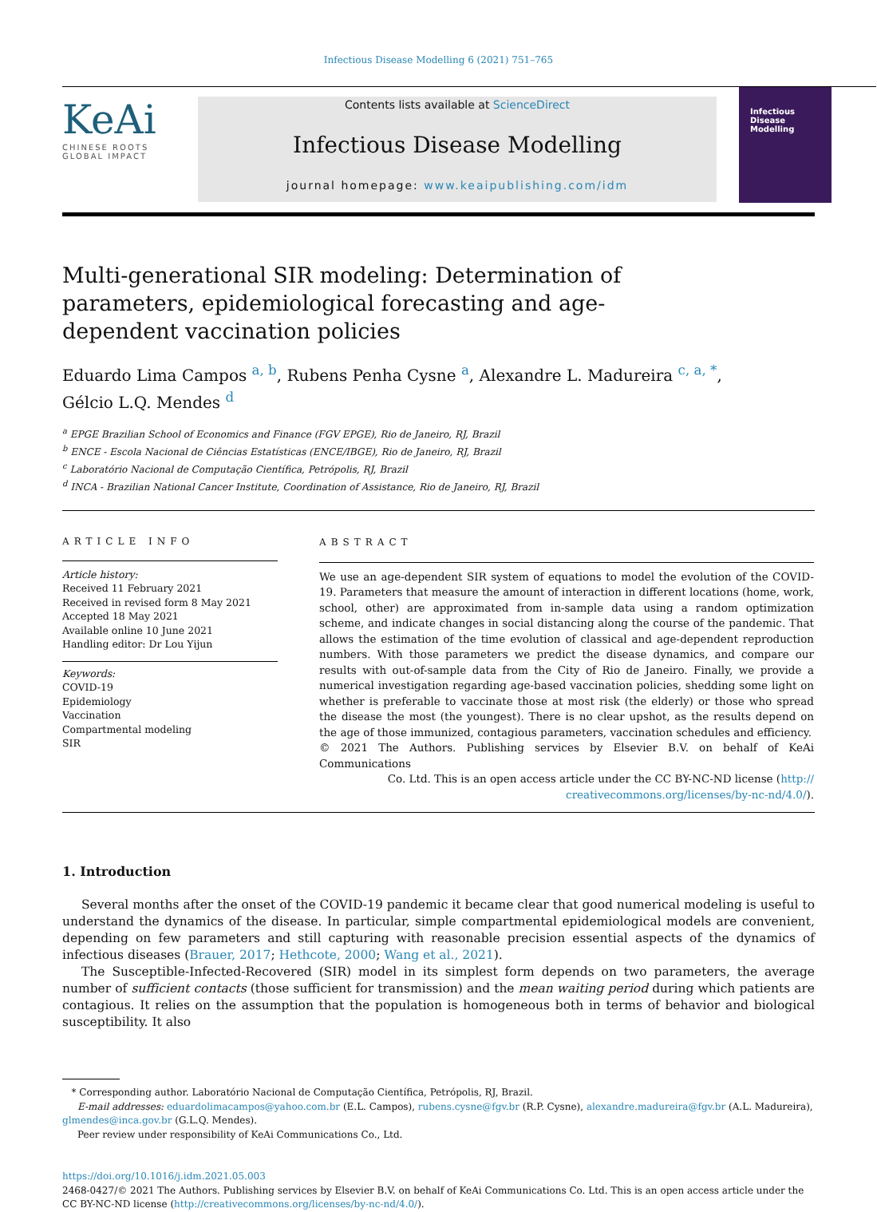Infectious Disease Modelling 6 (2021) 751–765
KeAi
CHINESE ROOTS
GLOBAL IMPACT
Contents lists available at ScienceDirect
Infectious Disease Modelling
journal homepage: www.keaipublishing.com/idm
Infectious
Disease
Modelling
Multi-generational SIR modeling: Determination of parameters, epidemiological forecasting and age-dependent vaccination policies
Eduardo Lima Campos <sup>a, b</sup>, Rubens Penha Cysne <sup>a</sup>, Alexandre L. Madureira <sup>c, a, *</sup>,
Gélcio L.Q. Mendes <sup>d</sup>
<sup>a</sup> EPGE Brazilian School of Economics and Finance (FGV EPGE), Rio de Janeiro, RJ, Brazil
<sup>b</sup> ENCE - Escola Nacional de Ciências Estatísticas (ENCE/IBGE), Rio de Janeiro, RJ, Brazil
<sup>c</sup> Laboratório Nacional de Computação Científica, Petrópolis, RJ, Brazil
<sup>d</sup> INCA - Brazilian National Cancer Institute, Coordination of Assistance, Rio de Janeiro, RJ, Brazil
ARTICLE INFO
Article history:
Received 11 February 2021
Received in revised form 8 May 2021
Accepted 18 May 2021
Available online 10 June 2021
Handling editor: Dr Lou Yijun
Keywords:
COVID-19
Epidemiology
Vaccination
Compartmental modeling
SIR
ABSTRACT
We use an age-dependent SIR system of equations to model the evolution of the COVID-19. Parameters that measure the amount of interaction in different locations (home, work, school, other) are approximated from in-sample data using a random optimization scheme, and indicate changes in social distancing along the course of the pandemic. That allows the estimation of the time evolution of classical and age-dependent reproduction numbers. With those parameters we predict the disease dynamics, and compare our results with out-of-sample data from the City of Rio de Janeiro. Finally, we provide a numerical investigation regarding age-based vaccination policies, shedding some light on whether is preferable to vaccinate those at most risk (the elderly) or those who spread the disease the most (the youngest). There is no clear upshot, as the results depend on the age of those immunized, contagious parameters, vaccination schedules and efficiency.
© 2021 The Authors. Publishing services by Elsevier B.V. on behalf of KeAi Communications
Co. Ltd. This is an open access article under the CC BY-NC-ND license (http://
creativecommons.org/licenses/by-nc-nd/4.0/).
1. Introduction
Several months after the onset of the COVID-19 pandemic it became clear that good numerical modeling is useful to understand the dynamics of the disease. In particular, simple compartmental epidemiological models are convenient, depending on few parameters and still capturing with reasonable precision essential aspects of the dynamics of infectious diseases (Brauer, 2017; Hethcote, 2000; Wang et al., 2021).
The Susceptible-Infected-Recovered (SIR) model in its simplest form depends on two parameters, the average number of sufficient contacts (those sufficient for transmission) and the mean waiting period during which patients are contagious. It relies on the assumption that the population is homogeneous both in terms of behavior and biological susceptibility. It also
* Corresponding author. Laboratório Nacional de Computação Científica, Petrópolis, RJ, Brazil.
E-mail addresses: eduardolimacampos@yahoo.com.br (E.L. Campos), rubens.cysne@fgv.br (R.P. Cysne), alexandre.madureira@fgv.br (A.L. Madureira), glmendes@inca.gov.br (G.L.Q. Mendes).
Peer review under responsibility of KeAi Communications Co., Ltd.
https://doi.org/10.1016/j.idm.2021.05.003
2468-0427/© 2021 The Authors. Publishing services by Elsevier B.V. on behalf of KeAi Communications Co. Ltd. This is an open access article under the CC BY-NC-ND license (http://creativecommons.org/licenses/by-nc-nd/4.0/).